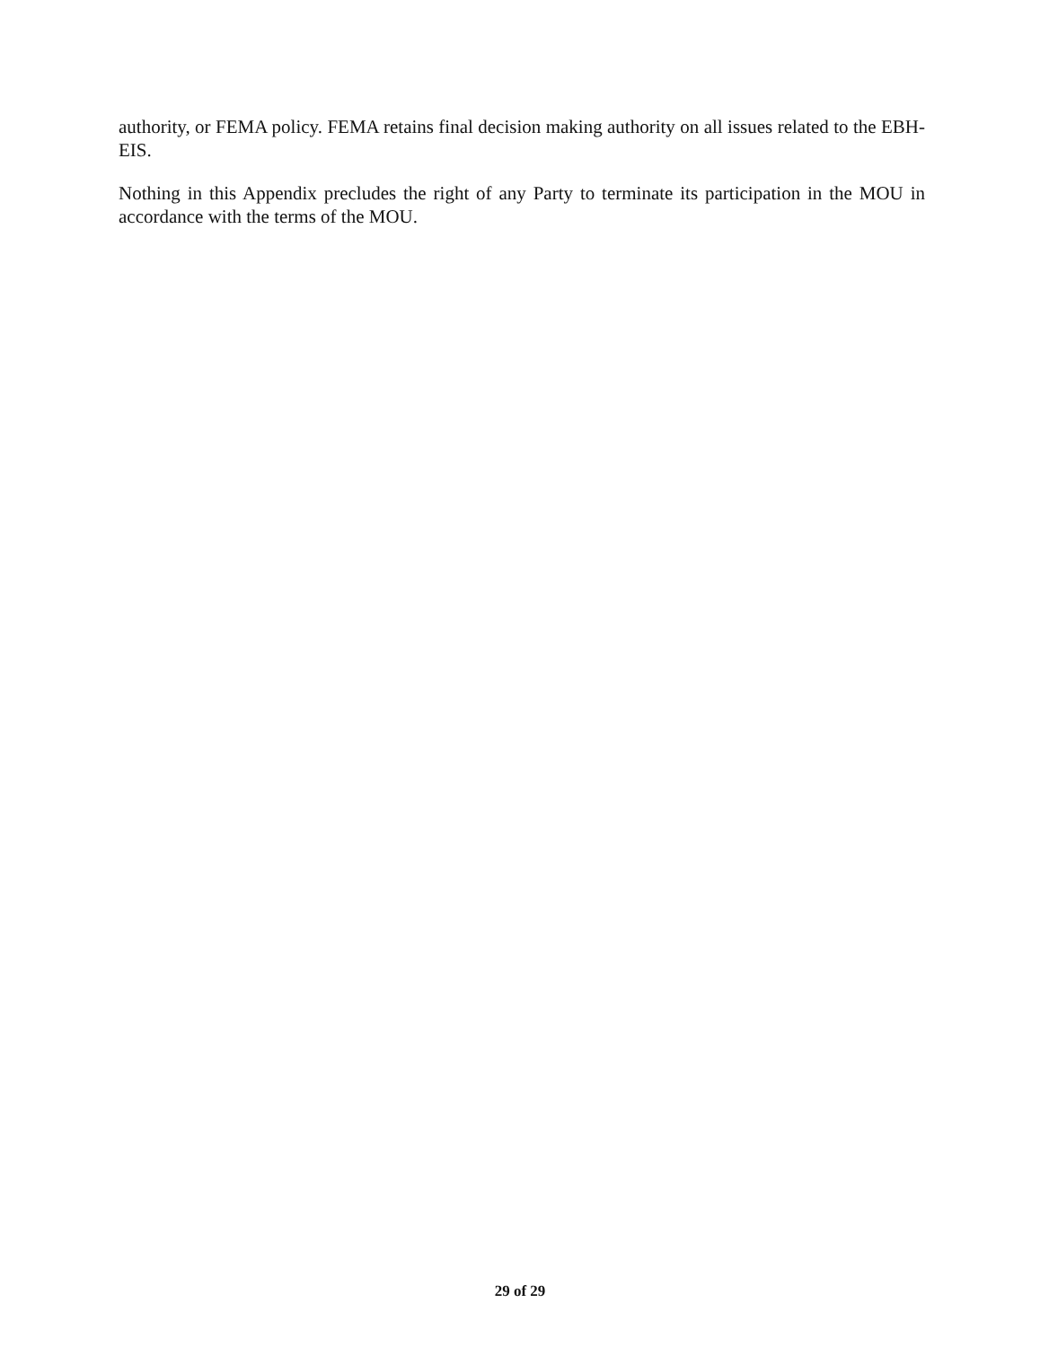authority, or FEMA policy. FEMA retains final decision making authority on all issues related to the EBH-EIS.
Nothing in this Appendix precludes the right of any Party to terminate its participation in the MOU in accordance with the terms of the MOU.
29 of 29